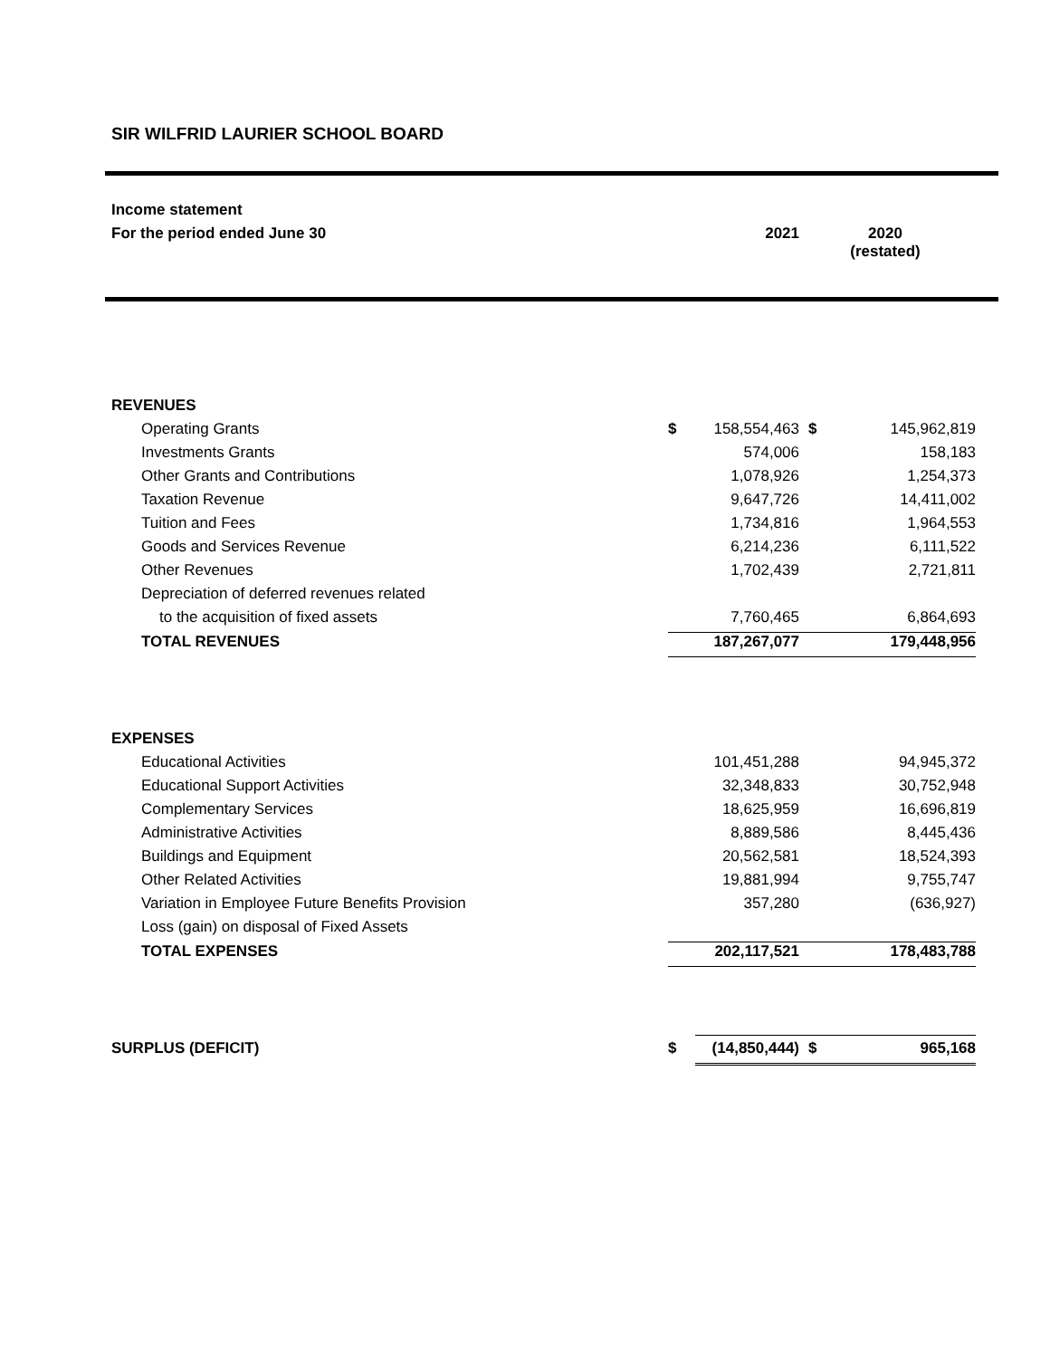SIR WILFRID LAURIER SCHOOL BOARD
| Income statement | | |
| For the period ended June 30 | 2021 | 2020 (restated) |
| REVENUES | | | | |
| Operating Grants | $ | 158,554,463 | $ | 145,962,819 |
| Investments Grants | | 574,006 | | 158,183 |
| Other Grants and Contributions | | 1,078,926 | | 1,254,373 |
| Taxation Revenue | | 9,647,726 | | 14,411,002 |
| Tuition and Fees | | 1,734,816 | | 1,964,553 |
| Goods and Services Revenue | | 6,214,236 | | 6,111,522 |
| Other Revenues | | 1,702,439 | | 2,721,811 |
| Depreciation of deferred revenues related | | | | |
| to the acquisition of fixed assets | | 7,760,465 | | 6,864,693 |
| TOTAL REVENUES | | 187,267,077 | | 179,448,956 |
| EXPENSES | | | | |
| Educational Activities | | 101,451,288 | | 94,945,372 |
| Educational Support Activities | | 32,348,833 | | 30,752,948 |
| Complementary Services | | 18,625,959 | | 16,696,819 |
| Administrative Activities | | 8,889,586 | | 8,445,436 |
| Buildings and Equipment | | 20,562,581 | | 18,524,393 |
| Other Related Activities | | 19,881,994 | | 9,755,747 |
| Variation in Employee Future Benefits Provision | | 357,280 | | (636,927) |
| Loss (gain) on disposal of Fixed Assets | | | | |
| TOTAL EXPENSES | | 202,117,521 | | 178,483,788 |
| SURPLUS (DEFICIT) | $ | (14,850,444) | $ | 965,168 |